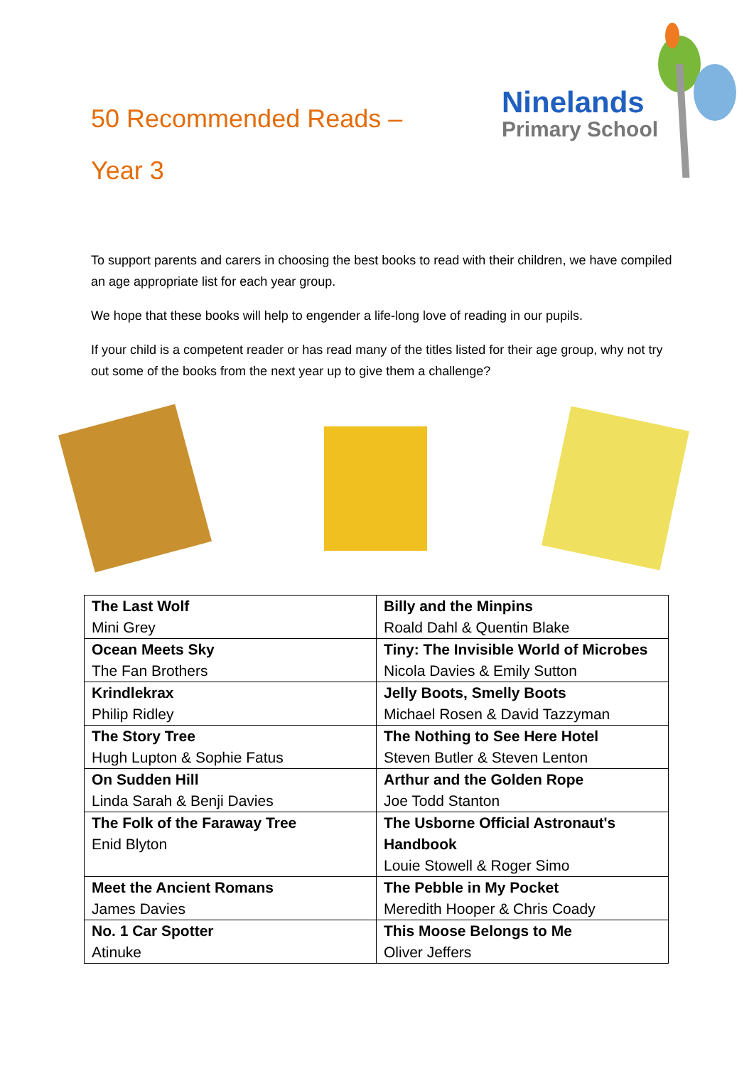50 Recommended Reads –
Year 3
Ninelands
Primary School
To support parents and carers in choosing the best books to read with their children, we have compiled an age appropriate list for each year group.
We hope that these books will help to engender a life-long love of reading in our pupils.
If your child is a competent reader or has read many of the titles listed for their age group, why not try out some of the books from the next year up to give them a challenge?
| The Last Wolf Mini Grey | Billy and the Minpins Roald Dahl & Quentin Blake |
| Ocean Meets Sky The Fan Brothers | Tiny: The Invisible World of Microbes Nicola Davies & Emily Sutton |
| Krindlekrax Philip Ridley | Jelly Boots, Smelly Boots Michael Rosen & David Tazzyman |
| The Story Tree Hugh Lupton & Sophie Fatus | The Nothing to See Here Hotel Steven Butler & Steven Lenton |
| On Sudden Hill Linda Sarah & Benji Davies | Arthur and the Golden Rope Joe Todd Stanton |
| The Folk of the Faraway Tree Enid Blyton | The Usborne Official Astronaut's Handbook Louie Stowell & Roger Simo |
| Meet the Ancient Romans James Davies | The Pebble in My Pocket Meredith Hooper & Chris Coady |
| No. 1 Car Spotter Atinuke | This Moose Belongs to Me Oliver Jeffers |